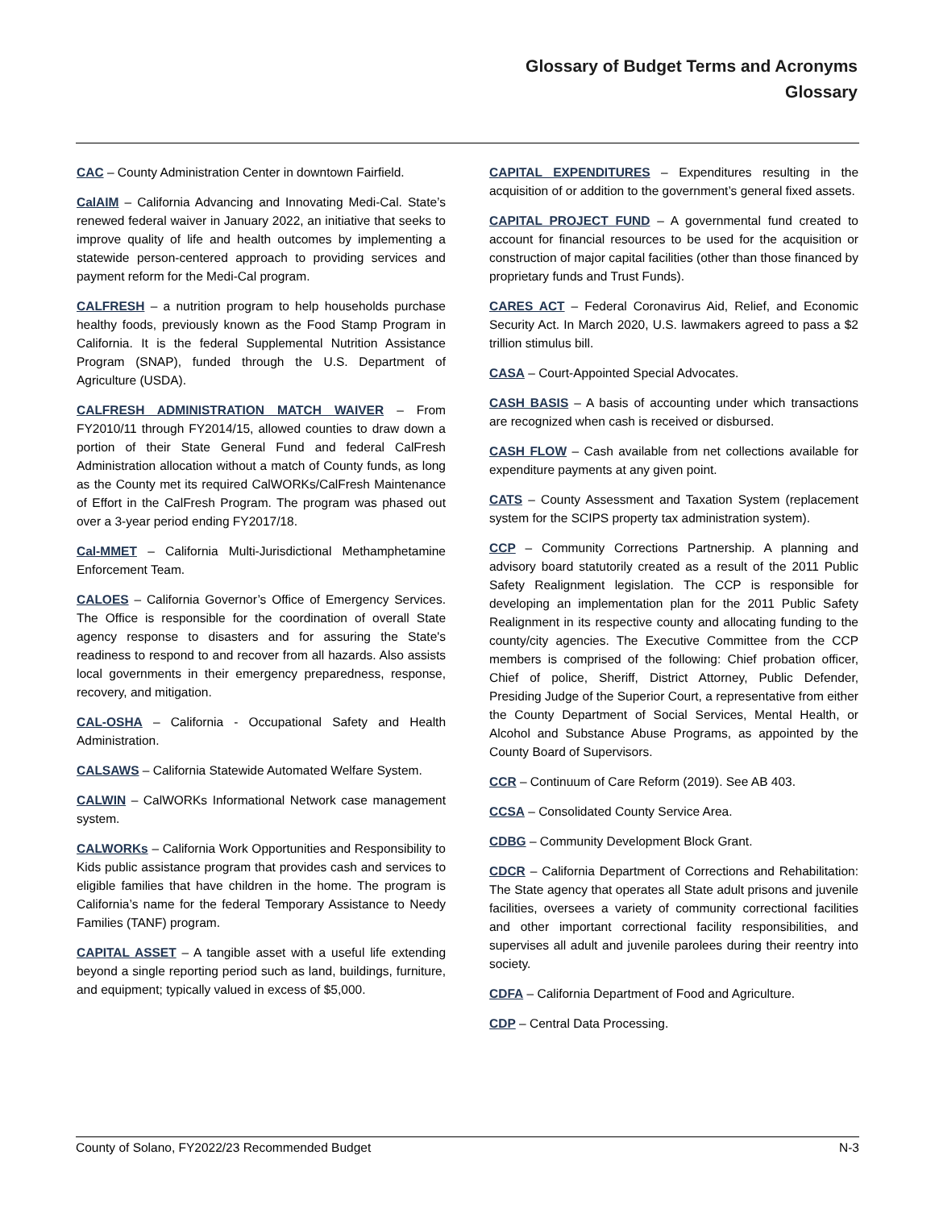Glossary of Budget Terms and Acronyms
Glossary
CAC – County Administration Center in downtown Fairfield.
CalAIM – California Advancing and Innovating Medi-Cal. State’s renewed federal waiver in January 2022, an initiative that seeks to improve quality of life and health outcomes by implementing a statewide person-centered approach to providing services and payment reform for the Medi-Cal program.
CALFRESH – a nutrition program to help households purchase healthy foods, previously known as the Food Stamp Program in California. It is the federal Supplemental Nutrition Assistance Program (SNAP), funded through the U.S. Department of Agriculture (USDA).
CALFRESH ADMINISTRATION MATCH WAIVER – From FY2010/11 through FY2014/15, allowed counties to draw down a portion of their State General Fund and federal CalFresh Administration allocation without a match of County funds, as long as the County met its required CalWORKs/CalFresh Maintenance of Effort in the CalFresh Program. The program was phased out over a 3-year period ending FY2017/18.
Cal-MMET – California Multi-Jurisdictional Methamphetamine Enforcement Team.
CALOES – California Governor’s Office of Emergency Services. The Office is responsible for the coordination of overall State agency response to disasters and for assuring the State's readiness to respond to and recover from all hazards. Also assists local governments in their emergency preparedness, response, recovery, and mitigation.
CAL-OSHA – California - Occupational Safety and Health Administration.
CALSAWS – California Statewide Automated Welfare System.
CALWIN – CalWORKs Informational Network case management system.
CALWORKs – California Work Opportunities and Responsibility to Kids public assistance program that provides cash and services to eligible families that have children in the home. The program is California’s name for the federal Temporary Assistance to Needy Families (TANF) program.
CAPITAL ASSET – A tangible asset with a useful life extending beyond a single reporting period such as land, buildings, furniture, and equipment; typically valued in excess of $5,000.
CAPITAL EXPENDITURES – Expenditures resulting in the acquisition of or addition to the government’s general fixed assets.
CAPITAL PROJECT FUND – A governmental fund created to account for financial resources to be used for the acquisition or construction of major capital facilities (other than those financed by proprietary funds and Trust Funds).
CARES ACT – Federal Coronavirus Aid, Relief, and Economic Security Act. In March 2020, U.S. lawmakers agreed to pass a $2 trillion stimulus bill.
CASA – Court-Appointed Special Advocates.
CASH BASIS – A basis of accounting under which transactions are recognized when cash is received or disbursed.
CASH FLOW – Cash available from net collections available for expenditure payments at any given point.
CATS – County Assessment and Taxation System (replacement system for the SCIPS property tax administration system).
CCP – Community Corrections Partnership. A planning and advisory board statutorily created as a result of the 2011 Public Safety Realignment legislation. The CCP is responsible for developing an implementation plan for the 2011 Public Safety Realignment in its respective county and allocating funding to the county/city agencies. The Executive Committee from the CCP members is comprised of the following: Chief probation officer, Chief of police, Sheriff, District Attorney, Public Defender, Presiding Judge of the Superior Court, a representative from either the County Department of Social Services, Mental Health, or Alcohol and Substance Abuse Programs, as appointed by the County Board of Supervisors.
CCR – Continuum of Care Reform (2019). See AB 403.
CCSA – Consolidated County Service Area.
CDBG – Community Development Block Grant.
CDCR – California Department of Corrections and Rehabilitation: The State agency that operates all State adult prisons and juvenile facilities, oversees a variety of community correctional facilities and other important correctional facility responsibilities, and supervises all adult and juvenile parolees during their reentry into society.
CDFA – California Department of Food and Agriculture.
CDP – Central Data Processing.
County of Solano, FY2022/23 Recommended Budget N-3